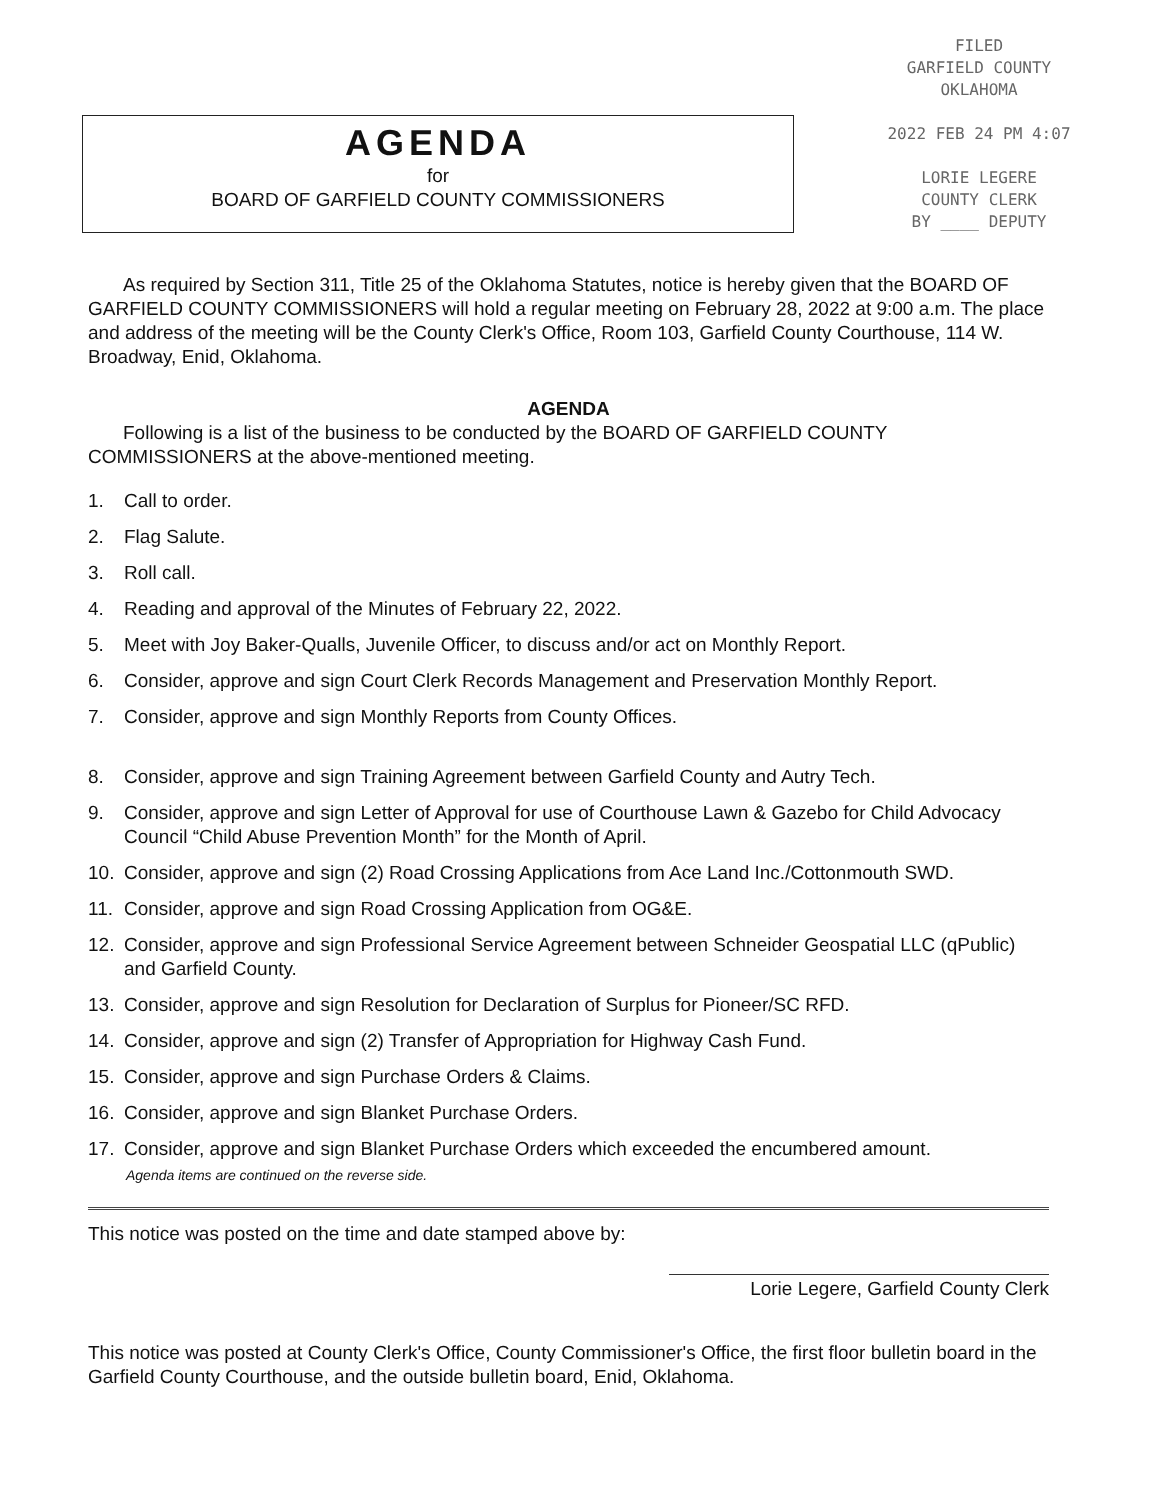AGENDA
for
BOARD OF GARFIELD COUNTY COMMISSIONERS
FILED
GARFIELD COUNTY
OKLAHOMA
2022 FEB 24 PM 4:07
LORIE LEGERE
COUNTY CLERK
BY ____ DEPUTY
As required by Section 311, Title 25 of the Oklahoma Statutes, notice is hereby given that the BOARD OF GARFIELD COUNTY COMMISSIONERS will hold a regular meeting on February 28, 2022 at 9:00 a.m. The place and address of the meeting will be the County Clerk's Office, Room 103, Garfield County Courthouse, 114 W. Broadway, Enid, Oklahoma.
AGENDA
Following is a list of the business to be conducted by the BOARD OF GARFIELD COUNTY COMMISSIONERS at the above-mentioned meeting.
1. Call to order.
2. Flag Salute.
3. Roll call.
4. Reading and approval of the Minutes of February 22, 2022.
5. Meet with Joy Baker-Qualls, Juvenile Officer, to discuss and/or act on Monthly Report.
6. Consider, approve and sign Court Clerk Records Management and Preservation Monthly Report.
7. Consider, approve and sign Monthly Reports from County Offices.
8. Consider, approve and sign Training Agreement between Garfield County and Autry Tech.
9. Consider, approve and sign Letter of Approval for use of Courthouse Lawn & Gazebo for Child Advocacy Council “Child Abuse Prevention Month” for the Month of April.
10. Consider, approve and sign (2) Road Crossing Applications from Ace Land Inc./Cottonmouth SWD.
11. Consider, approve and sign Road Crossing Application from OG&E.
12. Consider, approve and sign Professional Service Agreement between Schneider Geospatial LLC (qPublic) and Garfield County.
13. Consider, approve and sign Resolution for Declaration of Surplus for Pioneer/SC RFD.
14. Consider, approve and sign (2) Transfer of Appropriation for Highway Cash Fund.
15. Consider, approve and sign Purchase Orders & Claims.
16. Consider, approve and sign Blanket Purchase Orders.
17. Consider, approve and sign Blanket Purchase Orders which exceeded the encumbered amount.
Agenda items are continued on the reverse side.
This notice was posted on the time and date stamped above by:
Lorie Legere, Garfield County Clerk
This notice was posted at County Clerk's Office, County Commissioner's Office, the first floor bulletin board in the Garfield County Courthouse, and the outside bulletin board, Enid, Oklahoma.